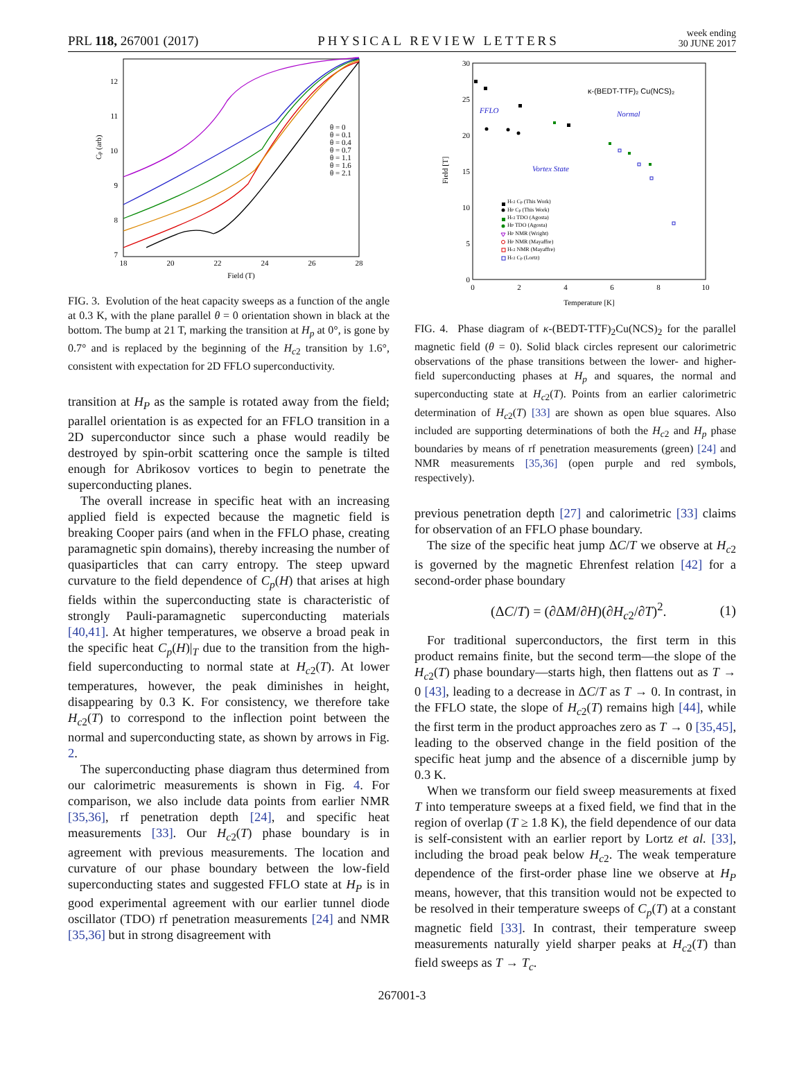PRL 118, 267001 (2017)
PHYSICAL REVIEW LETTERS
week ending
30 JUNE 2017
12
11
10
9
8
7
18
20
22
24
26
28
Field (T)
Cp (arb)
θ = 0
θ = 0.1
θ = 0.4
θ = 0.7
θ = 1.1
θ = 1.6
θ = 2.1
FIG. 3. Evolution of the heat capacity sweeps as a function of the angle at 0.3 K, with the plane parallel θ = 0 orientation shown in black at the bottom. The bump at 21 T, marking the transition at H<sub>p</sub> at 0°, is gone by 0.7° and is replaced by the beginning of the H<sub>c2</sub> transition by 1.6°, consistent with expectation for 2D FFLO superconductivity.
transition at H<sub>P</sub> as the sample is rotated away from the field; parallel orientation is as expected for an FFLO transition in a 2D superconductor since such a phase would readily be destroyed by spin-orbit scattering once the sample is tilted enough for Abrikosov vortices to begin to penetrate the superconducting planes.
The overall increase in specific heat with an increasing applied field is expected because the magnetic field is breaking Cooper pairs (and when in the FFLO phase, creating paramagnetic spin domains), thereby increasing the number of quasiparticles that can carry entropy. The steep upward curvature to the field dependence of C<sub>p</sub>(H) that arises at high fields within the superconducting state is characteristic of strongly Pauli-paramagnetic superconducting materials [40,41]. At higher temperatures, we observe a broad peak in the specific heat C<sub>p</sub>(H)|<sub>T</sub> due to the transition from the high-field superconducting to normal state at H<sub>c2</sub>(T). At lower temperatures, however, the peak diminishes in height, disappearing by 0.3 K. For consistency, we therefore take H<sub>c2</sub>(T) to correspond to the inflection point between the normal and superconducting state, as shown by arrows in Fig. 2.
The superconducting phase diagram thus determined from our calorimetric measurements is shown in Fig. 4. For comparison, we also include data points from earlier NMR [35,36], rf penetration depth [24], and specific heat measurements [33]. Our H<sub>c2</sub>(T) phase boundary is in agreement with previous measurements. The location and curvature of our phase boundary between the low-field superconducting states and suggested FFLO state at H<sub>P</sub> is in good experimental agreement with our earlier tunnel diode oscillator (TDO) rf penetration measurements [24] and NMR [35,36] but in strong disagreement with
30
25
20
15
10
5
0
0
2
4
6
8
10
Temperature [K]
Field [T]
κ-(BEDT-TTF)₂ Cu(NCS)₂
FFLO
Normal
Vortex State
Hc2 Cp (This Work)
HP Cp (This Work)
Hc2 TDO (Agosta)
HP TDO (Agosta)
HP NMR (Wright)
HP NMR (Mayaffre)
Hc2 NMR (Mayaffre)
Hc2 Cp (Lortz)
FIG. 4. Phase diagram of κ-(BEDT-TTF)<sub>2</sub>Cu(NCS)<sub>2</sub> for the parallel magnetic field (θ = 0). Solid black circles represent our calorimetric observations of the phase transitions between the lower- and higher-field superconducting phases at H<sub>p</sub> and squares, the normal and superconducting state at H<sub>c2</sub>(T). Points from an earlier calorimetric determination of H<sub>c2</sub>(T) [33] are shown as open blue squares. Also included are supporting determinations of both the H<sub>c2</sub> and H<sub>p</sub> phase boundaries by means of rf penetration measurements (green) [24] and NMR measurements [35,36] (open purple and red symbols, respectively).
previous penetration depth [27] and calorimetric [33] claims for observation of an FFLO phase boundary.
The size of the specific heat jump ΔC/T we observe at H<sub>c2</sub> is governed by the magnetic Ehrenfest relation [42] for a second-order phase boundary
(ΔC/T) = (∂ΔM/∂H)(∂H<sub>c2</sub>/∂T)<sup>2</sup>. (1)
For traditional superconductors, the first term in this product remains finite, but the second term—the slope of the H<sub>c2</sub>(T) phase boundary—starts high, then flattens out as T → 0 [43], leading to a decrease in ΔC/T as T → 0. In contrast, in the FFLO state, the slope of H<sub>c2</sub>(T) remains high [44], while the first term in the product approaches zero as T → 0 [35,45], leading to the observed change in the field position of the specific heat jump and the absence of a discernible jump by 0.3 K.
When we transform our field sweep measurements at fixed T into temperature sweeps at a fixed field, we find that in the region of overlap (T ≥ 1.8 K), the field dependence of our data is self-consistent with an earlier report by Lortz et al. [33], including the broad peak below H<sub>c2</sub>. The weak temperature dependence of the first-order phase line we observe at H<sub>P</sub> means, however, that this transition would not be expected to be resolved in their temperature sweeps of C<sub>p</sub>(T) at a constant magnetic field [33]. In contrast, their temperature sweep measurements naturally yield sharper peaks at H<sub>c2</sub>(T) than field sweeps as T → T<sub>c</sub>.
267001-3